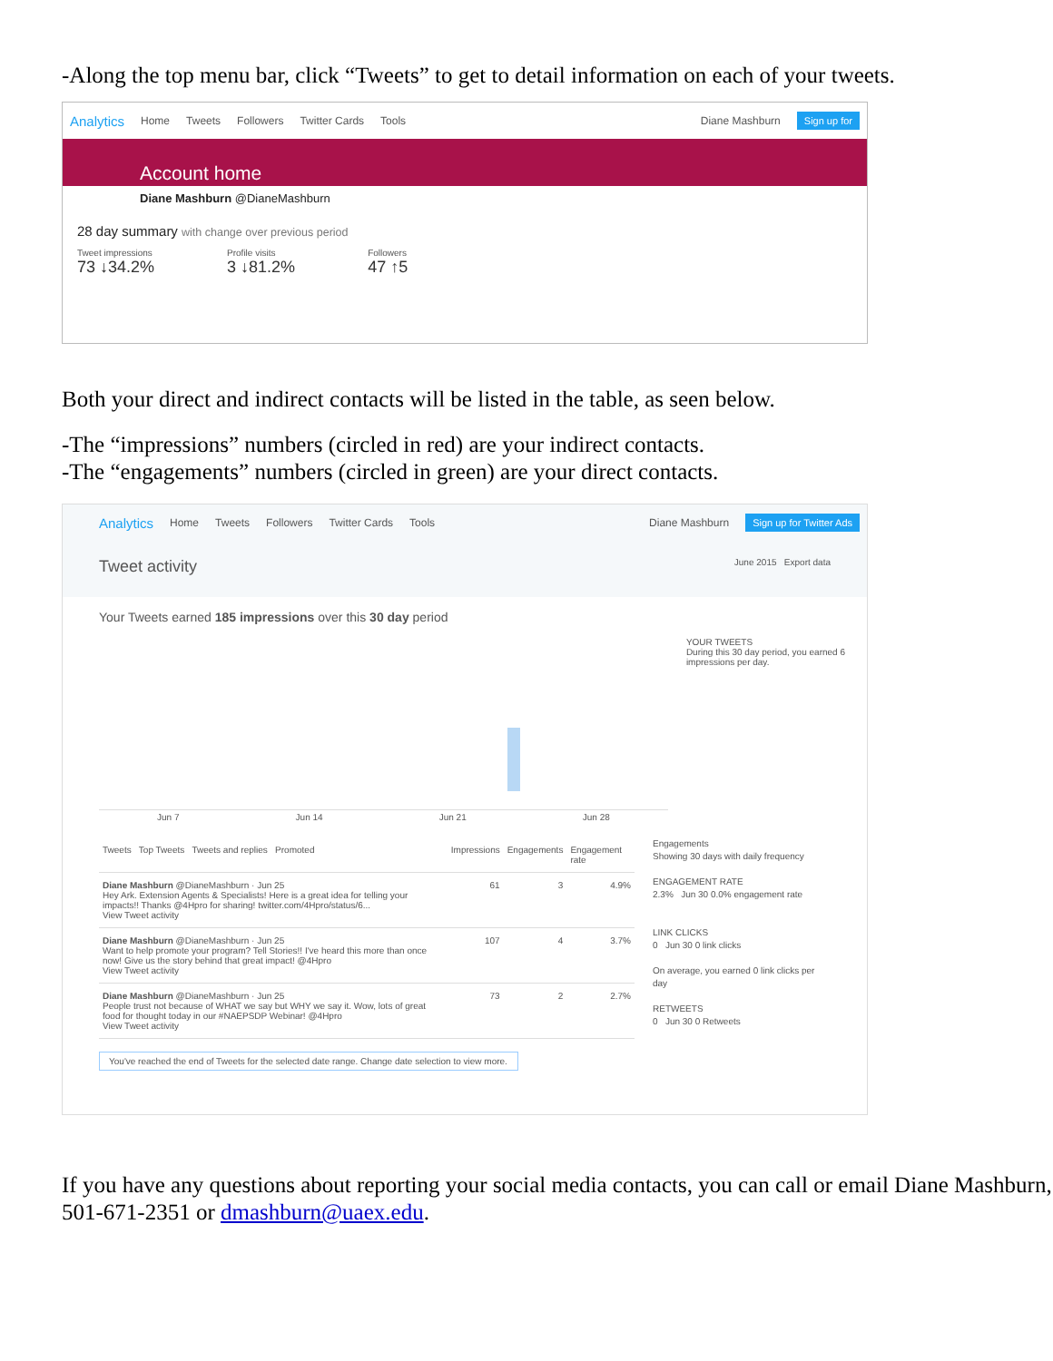-Along the top menu bar, click “Tweets” to get to detail information on each of your tweets.
Analytics Home Tweets Followers Twitter Cards Tools Diane Mashburn Sign up for
Account home
Diane Mashburn @DianeMashburn
28 day summary with change over previous period
Tweet impressions
73 ↓34.2%
Profile visits
3 ↓81.2%
Followers
47 ↑5
Both your direct and indirect contacts will be listed in the table, as seen below.
-The “impressions” numbers (circled in red) are your indirect contacts.
-The “engagements” numbers (circled in green) are your direct contacts.
Analytics Home Tweets Followers Twitter Cards Tools Diane Mashburn Sign up for Twitter Ads
Tweet activity June 2015 Export data
Your Tweets earned 185 impressions over this 30 day period
Jun 7 Jun 14 Jun 21 Jun 28
YOUR TWEETS
During this 30 day period, you earned 6 impressions per day.
| Tweets Top Tweets Tweets and replies Promoted | Impressions | Engagements | Engagement rate |
| --- | --- | --- | --- |
| Diane Mashburn @DianeMashburn · Jun 25 Hey Ark. Extension Agents & Specialists! Here is a great idea for telling your impacts!! Thanks @4Hpro for sharing! twitter.com/4Hpro/status/6... View Tweet activity | 61 | 3 | 4.9% |
| Diane Mashburn @DianeMashburn · Jun 25 Want to help promote your program? Tell Stories!! I've heard this more than once now! Give us the story behind that great impact! @4Hpro View Tweet activity | 107 | 4 | 3.7% |
| Diane Mashburn @DianeMashburn · Jun 25 People trust not because of WHAT we say but WHY we say it. Wow, lots of great food for thought today in our #NAEPSDP Webinar! @4Hpro View Tweet activity | 73 | 2 | 2.7% |
You've reached the end of Tweets for the selected date range. Change date selection to view more.
Engagements
Showing 30 days with daily frequency
ENGAGEMENT RATE
2.3% Jun 30 0.0% engagement rate
LINK CLICKS
0 Jun 30 0 link clicks
On average, you earned 0 link clicks per day
RETWEETS
0 Jun 30 0 Retweets
If you have any questions about reporting your social media contacts, you can call or email Diane Mashburn, 501-671-2351 or dmashburn@uaex.edu.